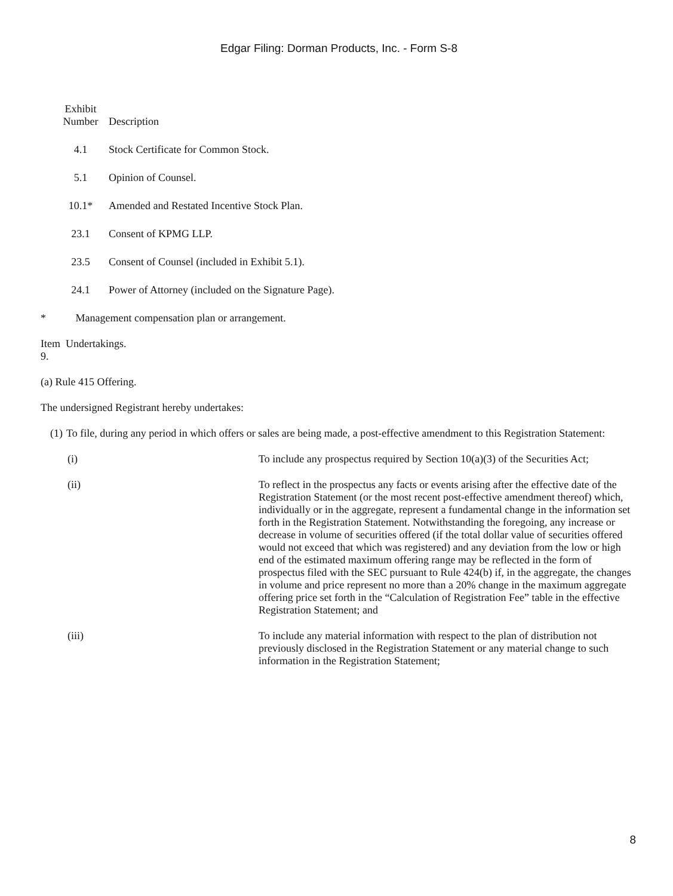Edgar Filing: Dorman Products, Inc. - Form S-8
| Exhibit Number | Description |
| --- | --- |
| 4.1 | Stock Certificate for Common Stock. |
| 5.1 | Opinion of Counsel. |
| 10.1* | Amended and Restated Incentive Stock Plan. |
| 23.1 | Consent of KPMG LLP. |
| 23.5 | Consent of Counsel (included in Exhibit 5.1). |
| 24.1 | Power of Attorney (included on the Signature Page). |
* Management compensation plan or arrangement.
Item Undertakings.
9.
(a) Rule 415 Offering.
The undersigned Registrant hereby undertakes:
(1) To file, during any period in which offers or sales are being made, a post-effective amendment to this Registration Statement:
(i) To include any prospectus required by Section 10(a)(3) of the Securities Act;
(ii) To reflect in the prospectus any facts or events arising after the effective date of the Registration Statement (or the most recent post-effective amendment thereof) which, individually or in the aggregate, represent a fundamental change in the information set forth in the Registration Statement. Notwithstanding the foregoing, any increase or decrease in volume of securities offered (if the total dollar value of securities offered would not exceed that which was registered) and any deviation from the low or high end of the estimated maximum offering range may be reflected in the form of prospectus filed with the SEC pursuant to Rule 424(b) if, in the aggregate, the changes in volume and price represent no more than a 20% change in the maximum aggregate offering price set forth in the “Calculation of Registration Fee” table in the effective Registration Statement; and
(iii) To include any material information with respect to the plan of distribution not previously disclosed in the Registration Statement or any material change to such information in the Registration Statement;
8